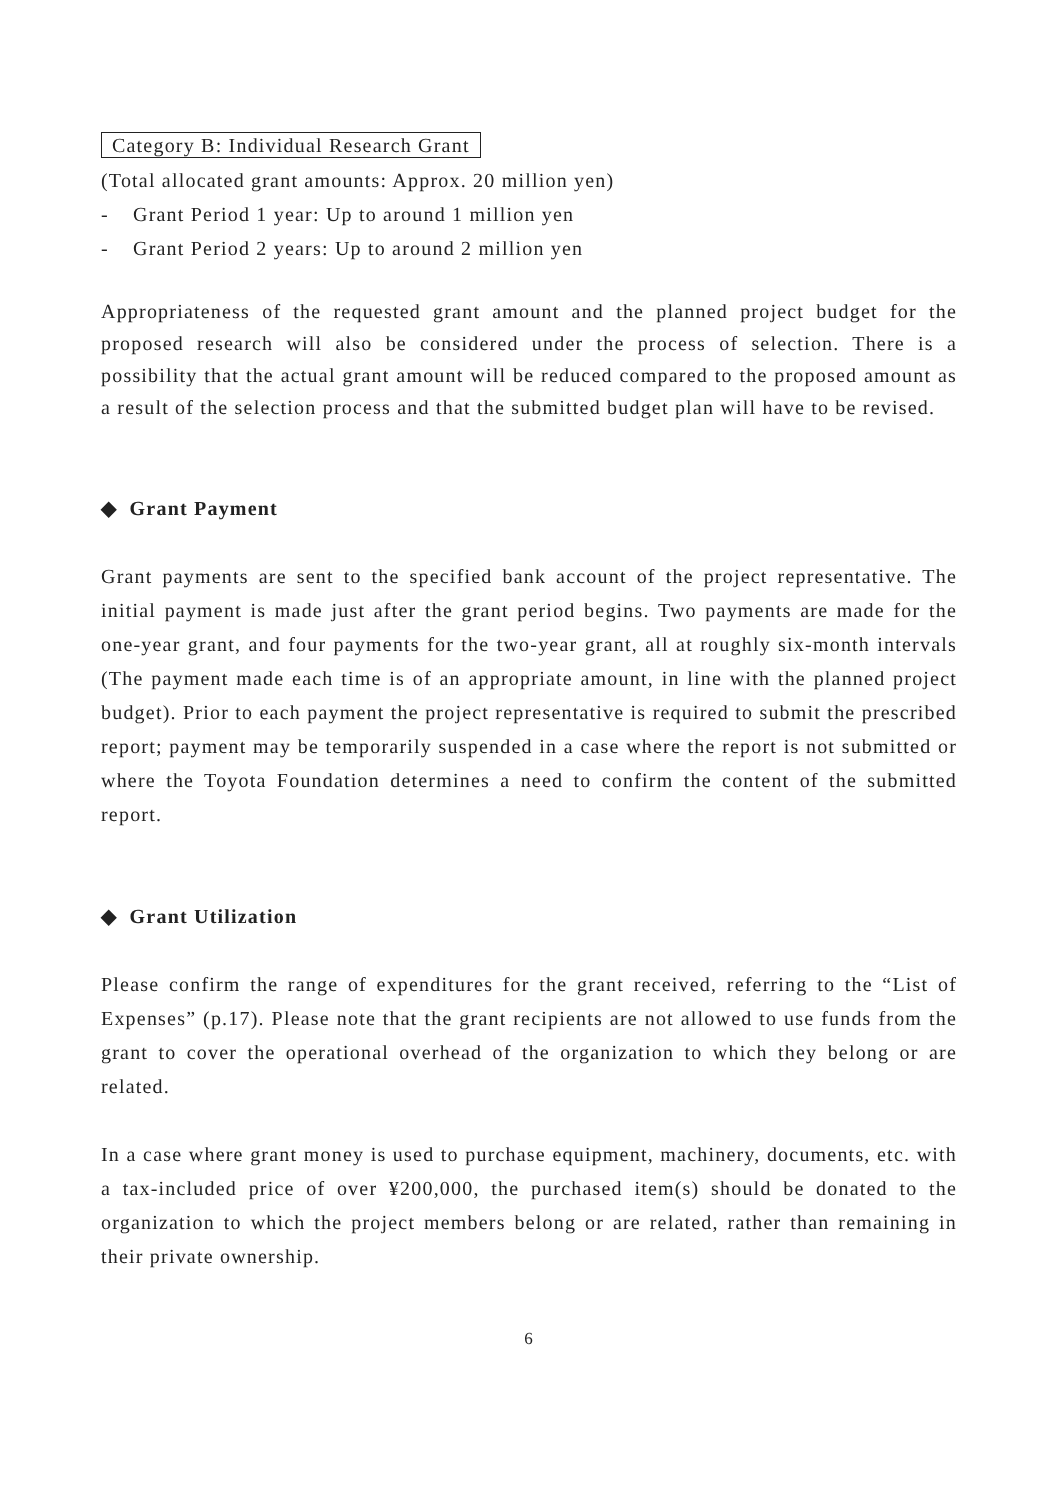Category B: Individual Research Grant
(Total allocated grant amounts: Approx. 20 million yen)
- Grant Period 1 year: Up to around 1 million yen
- Grant Period 2 years: Up to around 2 million yen
Appropriateness of the requested grant amount and the planned project budget for the proposed research will also be considered under the process of selection. There is a possibility that the actual grant amount will be reduced compared to the proposed amount as a result of the selection process and that the submitted budget plan will have to be revised.
◆ Grant Payment
Grant payments are sent to the specified bank account of the project representative. The initial payment is made just after the grant period begins. Two payments are made for the one-year grant, and four payments for the two-year grant, all at roughly six-month intervals (The payment made each time is of an appropriate amount, in line with the planned project budget). Prior to each payment the project representative is required to submit the prescribed report; payment may be temporarily suspended in a case where the report is not submitted or where the Toyota Foundation determines a need to confirm the content of the submitted report.
◆ Grant Utilization
Please confirm the range of expenditures for the grant received, referring to the “List of Expenses” (p.17). Please note that the grant recipients are not allowed to use funds from the grant to cover the operational overhead of the organization to which they belong or are related.
In a case where grant money is used to purchase equipment, machinery, documents, etc. with a tax-included price of over ¥200,000, the purchased item(s) should be donated to the organization to which the project members belong or are related, rather than remaining in their private ownership.
6